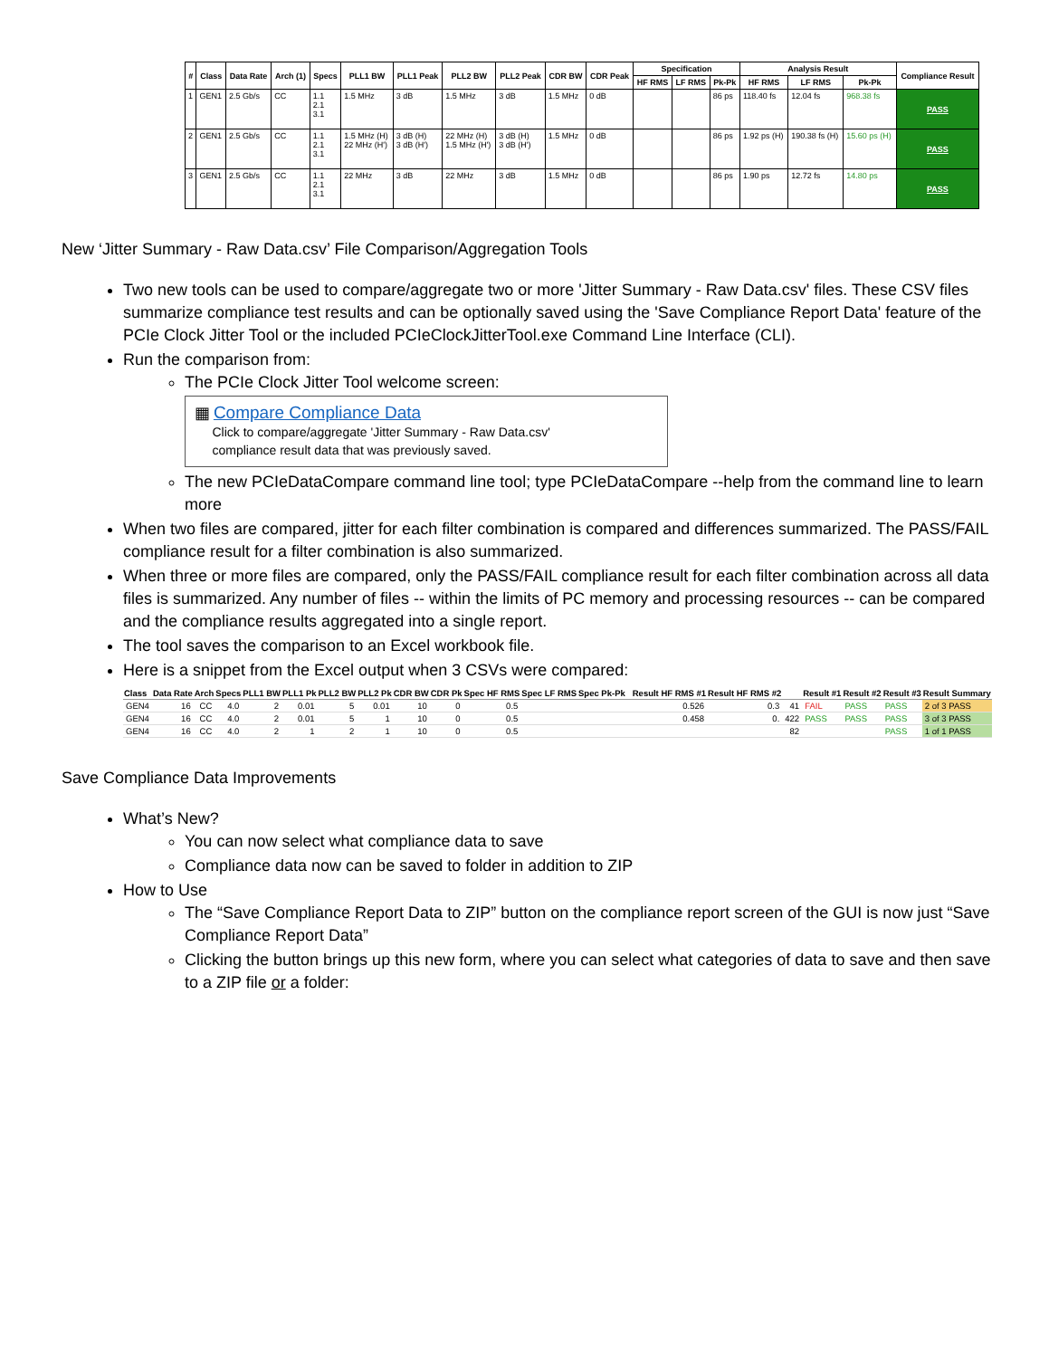| # | Class | Data Rate | Arch (1) | Specs | PLL1 BW | PLL1 Peak | PLL2 BW | PLL2 Peak | CDR BW | CDR Peak | Specification | | | Analysis Result | | | Compliance Result |
| --- | --- | --- | --- | --- | --- | --- | --- | --- | --- | --- | --- | --- | --- | --- | --- | --- | --- |
| | | | | | | | | | | | HF RMS | LF RMS | Pk-Pk | HF RMS | LF RMS | Pk-Pk | |
| 1 | GEN1 | 2.5 Gb/s | CC | 1.1 2.1 3.1 | 1.5 MHz | 3 dB | 1.5 MHz | 3 dB | 1.5 MHz | 0 dB | | | 86 ps | 118.40 fs | 12.04 fs | 968.38 fs | PASS |
| 2 | GEN1 | 2.5 Gb/s | CC | 1.1 2.1 3.1 | 1.5 MHz (H) 22 MHz (H') | 3 dB (H) 3 dB (H') | 22 MHz (H) 1.5 MHz (H') | 3 dB (H) 3 dB (H') | 1.5 MHz | 0 dB | | | 86 ps | 1.92 ps (H) | 190.38 fs (H) | 15.60 ps (H) | PASS |
| 3 | GEN1 | 2.5 Gb/s | CC | 1.1 2.1 3.1 | 22 MHz | 3 dB | 22 MHz | 3 dB | 1.5 MHz | 0 dB | | | 86 ps | 1.90 ps | 12.72 fs | 14.80 ps | PASS |
New ‘Jitter Summary - Raw Data.csv’ File Comparison/Aggregation Tools
Two new tools can be used to compare/aggregate two or more 'Jitter Summary - Raw Data.csv' files. These CSV files summarize compliance test results and can be optionally saved using the 'Save Compliance Report Data' feature of the PCIe Clock Jitter Tool or the included PCIeClockJitterTool.exe Command Line Interface (CLI).
Run the comparison from:
The PCIe Clock Jitter Tool welcome screen:
▦ Compare Compliance Data
Click to compare/aggregate 'Jitter Summary - Raw Data.csv'
compliance result data that was previously saved.
The new PCIeDataCompare command line tool; type PCIeDataCompare --help from the command line to learn more
When two files are compared, jitter for each filter combination is compared and differences summarized. The PASS/FAIL compliance result for a filter combination is also summarized.
When three or more files are compared, only the PASS/FAIL compliance result for each filter combination across all data files is summarized. Any number of files -- within the limits of PC memory and processing resources -- can be compared and the compliance results aggregated into a single report.
The tool saves the comparison to an Excel workbook file.
Here is a snippet from the Excel output when 3 CSVs were compared:
| Class | Data Rate | Arch | Specs | PLL1 BW | PLL1 Pk | PLL2 BW | PLL2 Pk | CDR BW | CDR Pk | Spec HF RMS | Spec LF RMS | Spec Pk-Pk | | Result HF RMS #1 | Result HF RMS #2 | | Result #1 | Result #2 | Result #3 | Result Summary |
| --- | --- | --- | --- | --- | --- | --- | --- | --- | --- | --- | --- | --- | --- | --- | --- | --- | --- | --- | --- | --- |
| GEN4 | 16 | CC | 4.0 | 2 | 0.01 | 5 | 0.01 | 10 | 0 | 0.5 | | | | 0.526 | 0.3 | 41 | FAIL | PASS | PASS | 2 of 3 PASS |
| GEN4 | 16 | CC | 4.0 | 2 | 0.01 | 5 | 1 | 10 | 0 | 0.5 | | | | 0.458 | 0. | 422 | PASS | PASS | PASS | 3 of 3 PASS |
| GEN4 | 16 | CC | 4.0 | 2 | 1 | 2 | 1 | 10 | 0 | 0.5 | | | | | | 82 | | | PASS | 1 of 1 PASS |
Save Compliance Data Improvements
What’s New?
You can now select what compliance data to save
Compliance data now can be saved to folder in addition to ZIP
How to Use
The “Save Compliance Report Data to ZIP” button on the compliance report screen of the GUI is now just “Save Compliance Report Data”
Clicking the button brings up this new form, where you can select what categories of data to save and then save to a ZIP file or a folder: